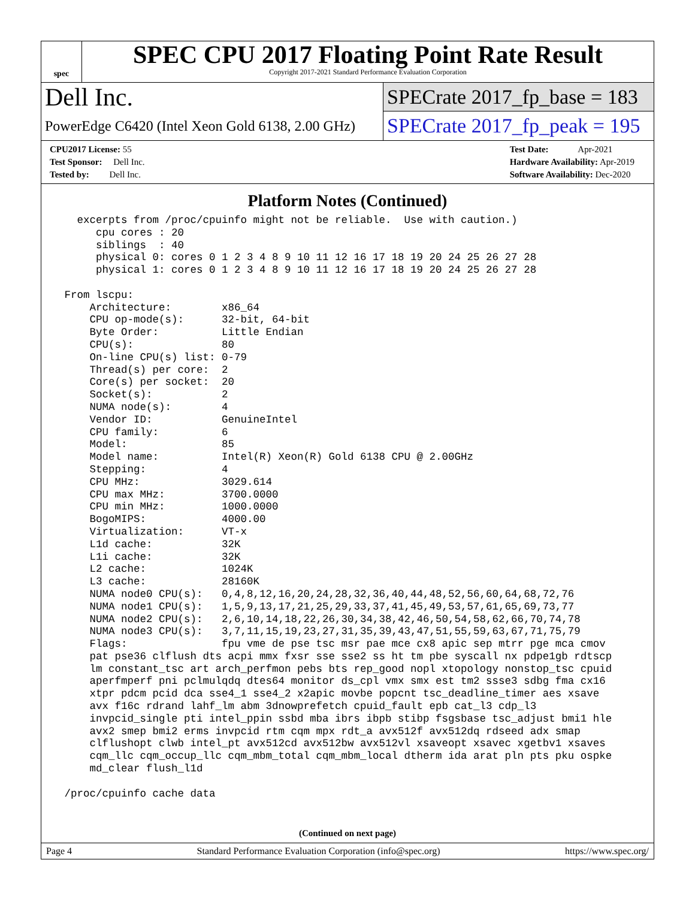spec
SPEC CPU 2017 Floating Point Rate Result
Copyright 2017-2021 Standard Performance Evaluation Corporation
Dell Inc.
SPECrate 2017_fp_base = 183
PowerEdge C6420 (Intel Xeon Gold 6138, 2.00 GHz)
SPECrate 2017_fp_peak = 195
CPU2017 License: 55
Test Sponsor: Dell Inc.
Tested by: Dell Inc.
Test Date: Apr-2021
Hardware Availability: Apr-2019
Software Availability: Dec-2020
Platform Notes (Continued)
   excerpts from /proc/cpuinfo might not be reliable.  Use with caution.)
      cpu cores : 20
      siblings  : 40
      physical 0: cores 0 1 2 3 4 8 9 10 11 12 16 17 18 19 20 24 25 26 27 28
      physical 1: cores 0 1 2 3 4 8 9 10 11 12 16 17 18 19 20 24 25 26 27 28

 From lscpu:
     Architecture:        x86_64
     CPU op-mode(s):      32-bit, 64-bit
     Byte Order:          Little Endian
     CPU(s):              80
     On-line CPU(s) list: 0-79
     Thread(s) per core:  2
     Core(s) per socket:  20
     Socket(s):           2
     NUMA node(s):        4
     Vendor ID:           GenuineIntel
     CPU family:          6
     Model:               85
     Model name:          Intel(R) Xeon(R) Gold 6138 CPU @ 2.00GHz
     Stepping:            4
     CPU MHz:             3029.614
     CPU max MHz:         3700.0000
     CPU min MHz:         1000.0000
     BogoMIPS:            4000.00
     Virtualization:      VT-x
     L1d cache:           32K
     L1i cache:           32K
     L2 cache:            1024K
     L3 cache:            28160K
     NUMA node0 CPU(s):   0,4,8,12,16,20,24,28,32,36,40,44,48,52,56,60,64,68,72,76
     NUMA node1 CPU(s):   1,5,9,13,17,21,25,29,33,37,41,45,49,53,57,61,65,69,73,77
     NUMA node2 CPU(s):   2,6,10,14,18,22,26,30,34,38,42,46,50,54,58,62,66,70,74,78
     NUMA node3 CPU(s):   3,7,11,15,19,23,27,31,35,39,43,47,51,55,59,63,67,71,75,79
     Flags:               fpu vme de pse tsc msr pae mce cx8 apic sep mtrr pge mca cmov
     pat pse36 clflush dts acpi mmx fxsr sse sse2 ss ht tm pbe syscall nx pdpe1gb rdtscp
     lm constant_tsc art arch_perfmon pebs bts rep_good nopl xtopology nonstop_tsc cpuid
     aperfmperf pni pclmulqdq dtes64 monitor ds_cpl vmx smx est tm2 ssse3 sdbg fma cx16
     xtpr pdcm pcid dca sse4_1 sse4_2 x2apic movbe popcnt tsc_deadline_timer aes xsave
     avx f16c rdrand lahf_lm abm 3dnowprefetch cpuid_fault epb cat_l3 cdp_l3
     invpcid_single pti intel_ppin ssbd mba ibrs ibpb stibp fsgsbase tsc_adjust bmi1 hle
     avx2 smep bmi2 erms invpcid rtm cqm mpx rdt_a avx512f avx512dq rdseed adx smap
     clflushopt clwb intel_pt avx512cd avx512bw avx512vl xsaveopt xsavec xgetbv1 xsaves
     cqm_llc cqm_occup_llc cqm_mbm_total cqm_mbm_local dtherm ida arat pln pts pku ospke
     md_clear flush_l1d

 /proc/cpuinfo cache data
(Continued on next page)
Page 4 Standard Performance Evaluation Corporation (info@spec.org) https://www.spec.org/